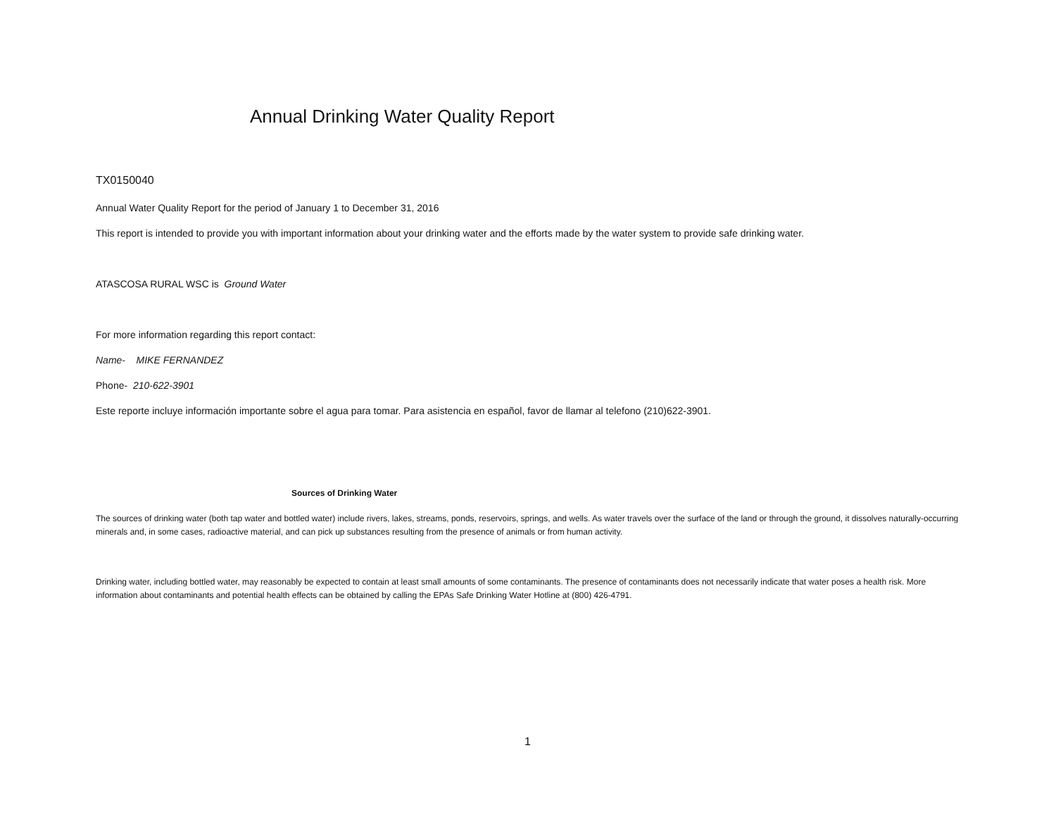Annual Drinking Water Quality Report
TX0150040
Annual Water Quality Report for the period of January 1 to December 31, 2016
This report is intended to provide you with important information about your drinking water and the efforts made by the water system to provide safe drinking water.
ATASCOSA RURAL WSC is Ground Water
For more information regarding this report contact:
Name- MIKE FERNANDEZ
Phone- 210-622-3901
Este reporte incluye información importante sobre el agua para tomar. Para asistencia en español, favor de llamar al telefono (210)622-3901.
Sources of Drinking Water
The sources of drinking water (both tap water and bottled water) include rivers, lakes, streams, ponds, reservoirs, springs, and wells. As water travels over the surface of the land or through the ground, it dissolves naturally-occurring minerals and, in some cases, radioactive material, and can pick up substances resulting from the presence of animals or from human activity.
Drinking water, including bottled water, may reasonably be expected to contain at least small amounts of some contaminants. The presence of contaminants does not necessarily indicate that water poses a health risk. More information about contaminants and potential health effects can be obtained by calling the EPAs Safe Drinking Water Hotline at (800) 426-4791.
1